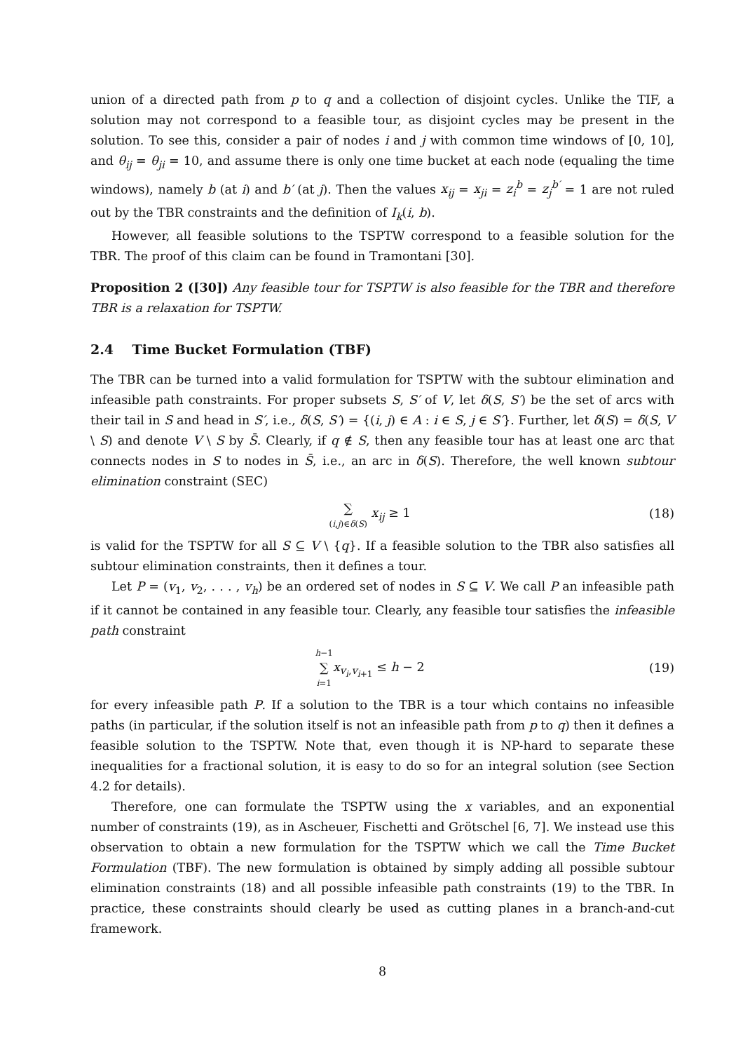union of a directed path from p to q and a collection of disjoint cycles. Unlike the TIF, a solution may not correspond to a feasible tour, as disjoint cycles may be present in the solution. To see this, consider a pair of nodes i and j with common time windows of [0, 10], and θ<sub>ij</sub> = θ<sub>ji</sub> = 10, and assume there is only one time bucket at each node (equaling the time windows), namely b (at i) and b′ (at j). Then the values x<sub>ij</sub> = x<sub>ji</sub> = z<sub>i</sub><sup>b</sup> = z<sub>j</sub><sup>b′</sup> = 1 are not ruled out by the TBR constraints and the definition of I<sub>k</sub>(i, b).
However, all feasible solutions to the TSPTW correspond to a feasible solution for the TBR. The proof of this claim can be found in Tramontani [30].
Proposition 2 ([30]) Any feasible tour for TSPTW is also feasible for the TBR and therefore TBR is a relaxation for TSPTW.
2.4 Time Bucket Formulation (TBF)
The TBR can be turned into a valid formulation for TSPTW with the subtour elimination and infeasible path constraints. For proper subsets S, S′ of V, let δ(S, S′) be the set of arcs with their tail in S and head in S′, i.e., δ(S, S′) = {(i, j) ∈ A : i ∈ S, j ∈ S′}. Further, let δ(S) = δ(S, V \ S) and denote V \ S by S̄. Clearly, if q ∉ S, then any feasible tour has at least one arc that connects nodes in S to nodes in S̄, i.e., an arc in δ(S). Therefore, the well known subtour elimination constraint (SEC)
∑ (i,j)∈δ(S) x<sub>ij</sub> ≥ 1 (18)
is valid for the TSPTW for all S ⊆ V \ {q}. If a feasible solution to the TBR also satisfies all subtour elimination constraints, then it defines a tour.
Let P = (v<sub>1</sub>, v<sub>2</sub>, . . . , v<sub>h</sub>) be an ordered set of nodes in S ⊆ V. We call P an infeasible path if it cannot be contained in any feasible tour. Clearly, any feasible tour satisfies the infeasible path constraint
h−1 ∑ i=1 x<sub>v<sub>i</sub>,v<sub>i+1</sub></sub> ≤ h − 2 (19)
for every infeasible path P. If a solution to the TBR is a tour which contains no infeasible paths (in particular, if the solution itself is not an infeasible path from p to q) then it defines a feasible solution to the TSPTW. Note that, even though it is NP-hard to separate these inequalities for a fractional solution, it is easy to do so for an integral solution (see Section 4.2 for details).
Therefore, one can formulate the TSPTW using the x variables, and an exponential number of constraints (19), as in Ascheuer, Fischetti and Grötschel [6, 7]. We instead use this observation to obtain a new formulation for the TSPTW which we call the Time Bucket Formulation (TBF). The new formulation is obtained by simply adding all possible subtour elimination constraints (18) and all possible infeasible path constraints (19) to the TBR. In practice, these constraints should clearly be used as cutting planes in a branch-and-cut framework.
8